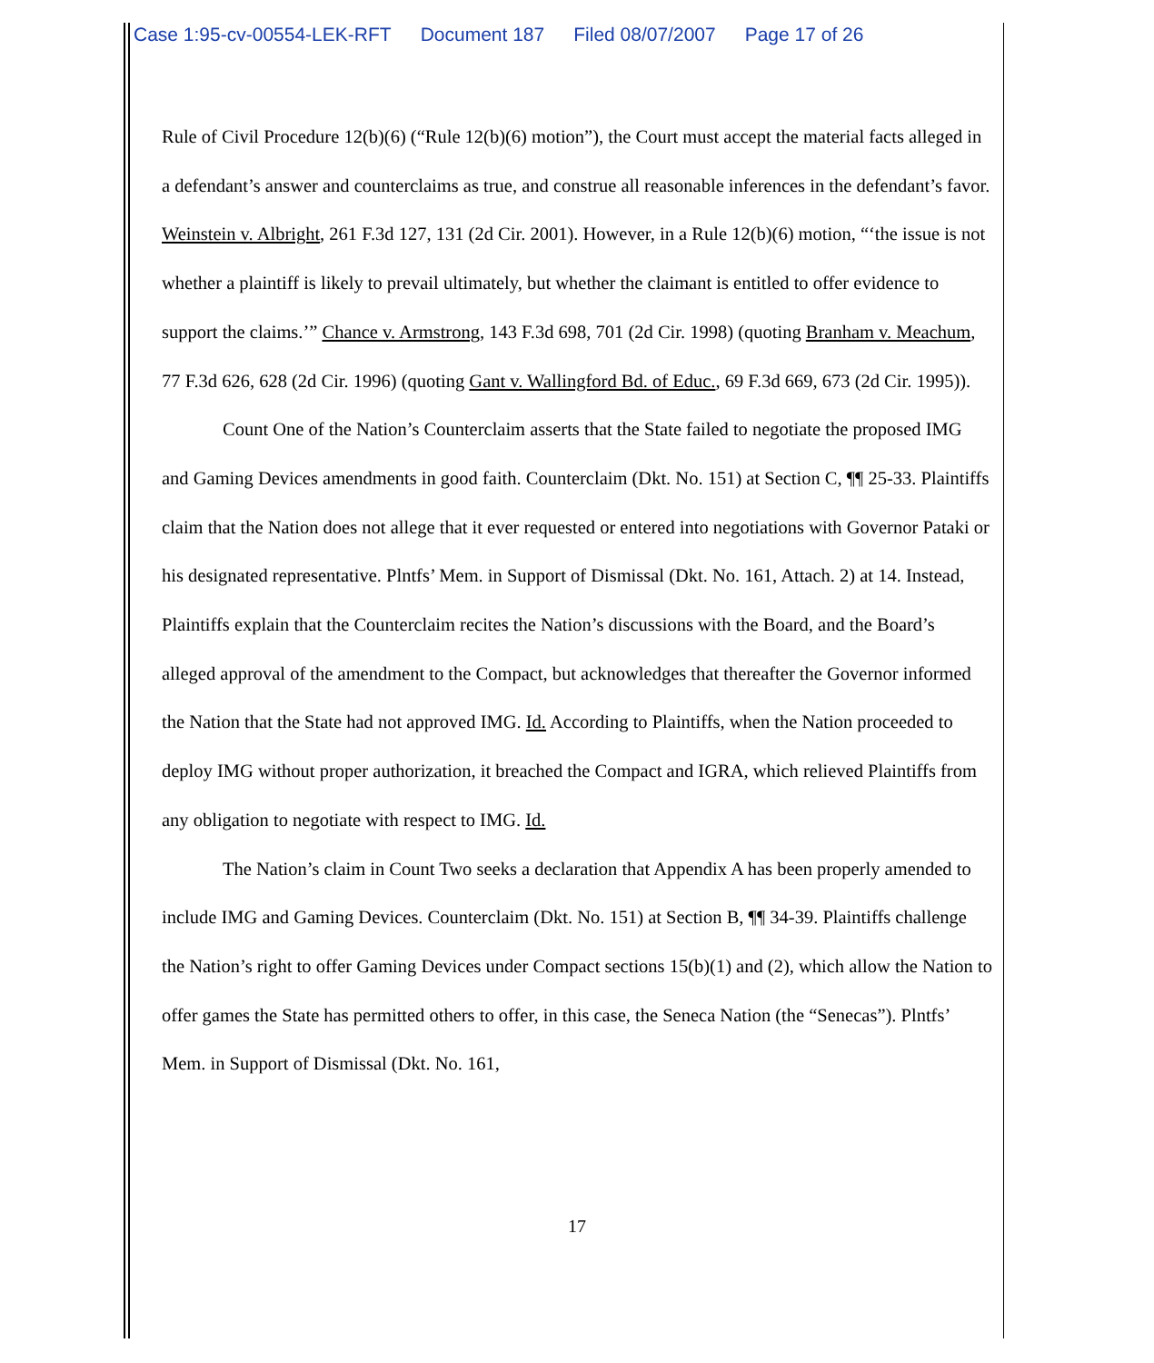Case 1:95-cv-00554-LEK-RFT Document 187 Filed 08/07/2007 Page 17 of 26
Rule of Civil Procedure 12(b)(6) (“Rule 12(b)(6) motion”), the Court must accept the material facts alleged in a defendant’s answer and counterclaims as true, and construe all reasonable inferences in the defendant’s favor. Weinstein v. Albright, 261 F.3d 127, 131 (2d Cir. 2001). However, in a Rule 12(b)(6) motion, “‘the issue is not whether a plaintiff is likely to prevail ultimately, but whether the claimant is entitled to offer evidence to support the claims.’” Chance v. Armstrong, 143 F.3d 698, 701 (2d Cir. 1998) (quoting Branham v. Meachum, 77 F.3d 626, 628 (2d Cir. 1996) (quoting Gant v. Wallingford Bd. of Educ., 69 F.3d 669, 673 (2d Cir. 1995)).
Count One of the Nation’s Counterclaim asserts that the State failed to negotiate the proposed IMG and Gaming Devices amendments in good faith. Counterclaim (Dkt. No. 151) at Section C, ¶¶ 25-33. Plaintiffs claim that the Nation does not allege that it ever requested or entered into negotiations with Governor Pataki or his designated representative. Plntfs’ Mem. in Support of Dismissal (Dkt. No. 161, Attach. 2) at 14. Instead, Plaintiffs explain that the Counterclaim recites the Nation’s discussions with the Board, and the Board’s alleged approval of the amendment to the Compact, but acknowledges that thereafter the Governor informed the Nation that the State had not approved IMG. Id. According to Plaintiffs, when the Nation proceeded to deploy IMG without proper authorization, it breached the Compact and IGRA, which relieved Plaintiffs from any obligation to negotiate with respect to IMG. Id.
The Nation’s claim in Count Two seeks a declaration that Appendix A has been properly amended to include IMG and Gaming Devices. Counterclaim (Dkt. No. 151) at Section B, ¶¶ 34-39. Plaintiffs challenge the Nation’s right to offer Gaming Devices under Compact sections 15(b)(1) and (2), which allow the Nation to offer games the State has permitted others to offer, in this case, the Seneca Nation (the “Senecas”). Plntfs’ Mem. in Support of Dismissal (Dkt. No. 161,
17